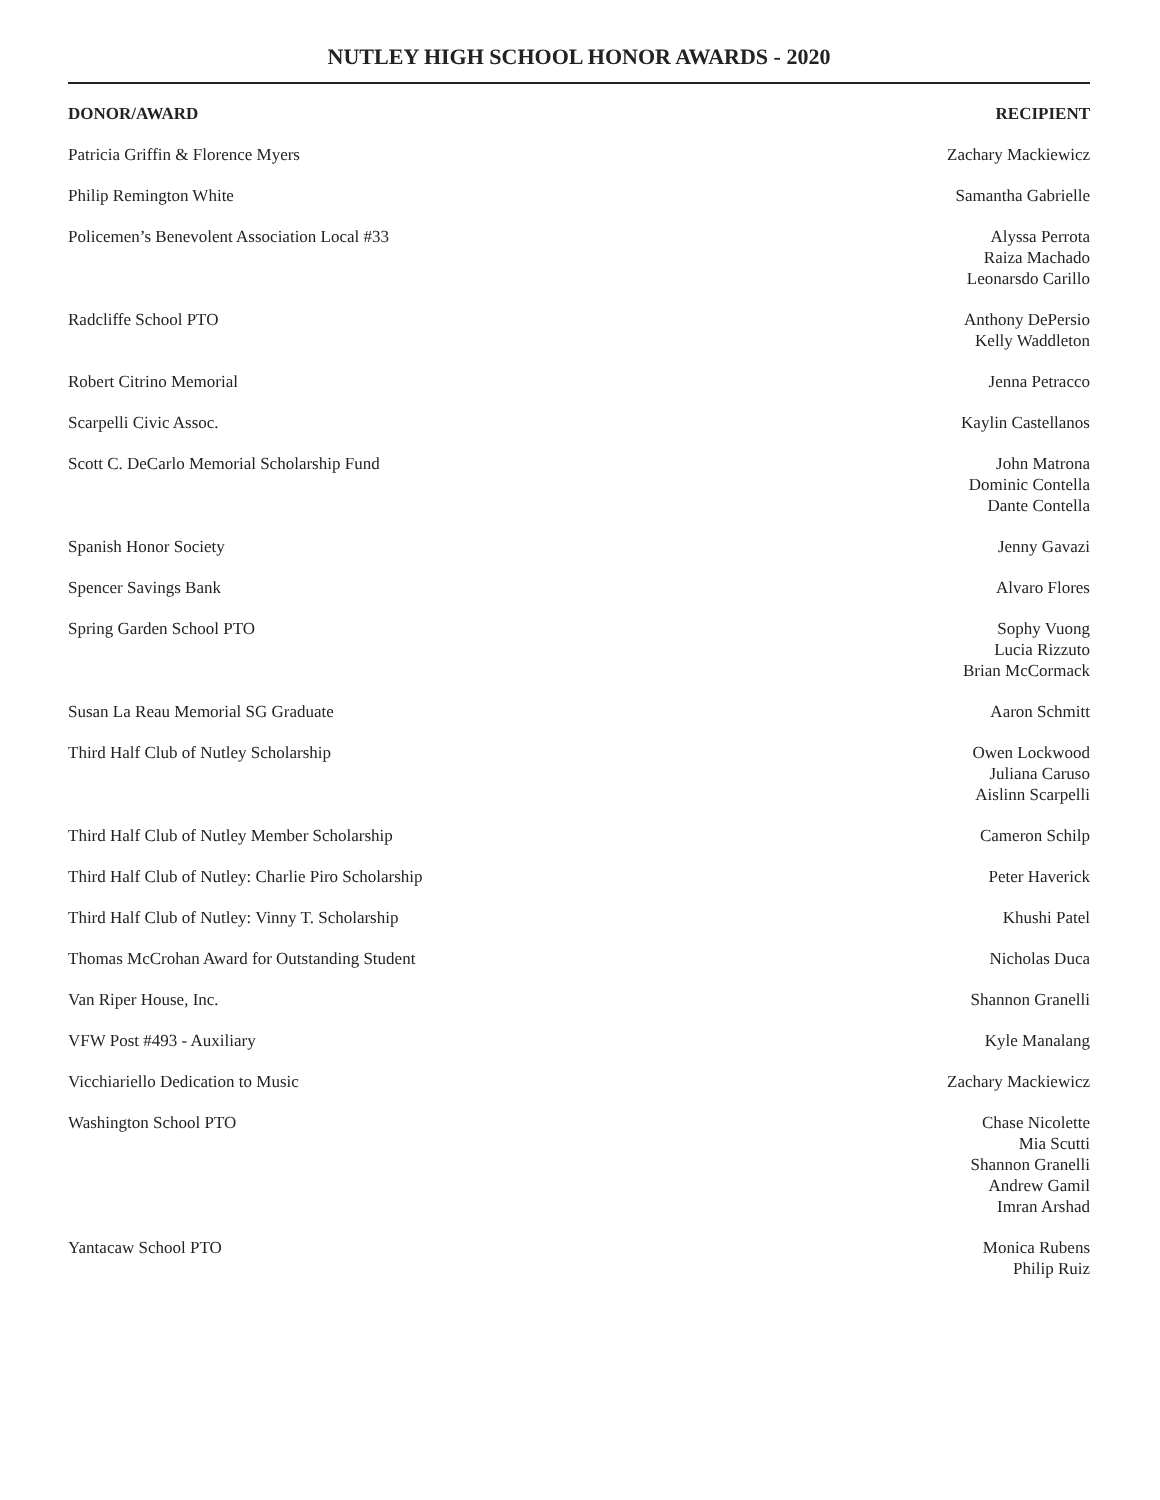NUTLEY HIGH SCHOOL HONOR AWARDS - 2020
| DONOR/AWARD | RECIPIENT |
| --- | --- |
| Patricia Griffin & Florence Myers | Zachary Mackiewicz |
| Philip Remington White | Samantha Gabrielle |
| Policemen’s Benevolent Association Local #33 | Alyssa Perrota Raiza Machado Leonarsdo Carillo |
| Radcliffe School PTO | Anthony DePersio Kelly Waddleton |
| Robert Citrino Memorial | Jenna Petracco |
| Scarpelli Civic Assoc. | Kaylin Castellanos |
| Scott C. DeCarlo Memorial Scholarship Fund | John Matrona Dominic Contella Dante Contella |
| Spanish Honor Society | Jenny Gavazi |
| Spencer Savings Bank | Alvaro Flores |
| Spring Garden School PTO | Sophy Vuong Lucia Rizzuto Brian McCormack |
| Susan La Reau Memorial SG Graduate | Aaron Schmitt |
| Third Half Club of Nutley Scholarship | Owen Lockwood Juliana Caruso Aislinn Scarpelli |
| Third Half Club of Nutley Member Scholarship | Cameron Schilp |
| Third Half Club of Nutley: Charlie Piro Scholarship | Peter Haverick |
| Third Half Club of Nutley: Vinny T. Scholarship | Khushi Patel |
| Thomas McCrohan Award for Outstanding Student | Nicholas Duca |
| Van Riper House, Inc. | Shannon Granelli |
| VFW Post #493 - Auxiliary | Kyle Manalang |
| Vicchiariello Dedication to Music | Zachary Mackiewicz |
| Washington School PTO | Chase Nicolette Mia Scutti Shannon Granelli Andrew Gamil Imran Arshad |
| Yantacaw School PTO | Monica Rubens Philip Ruiz |